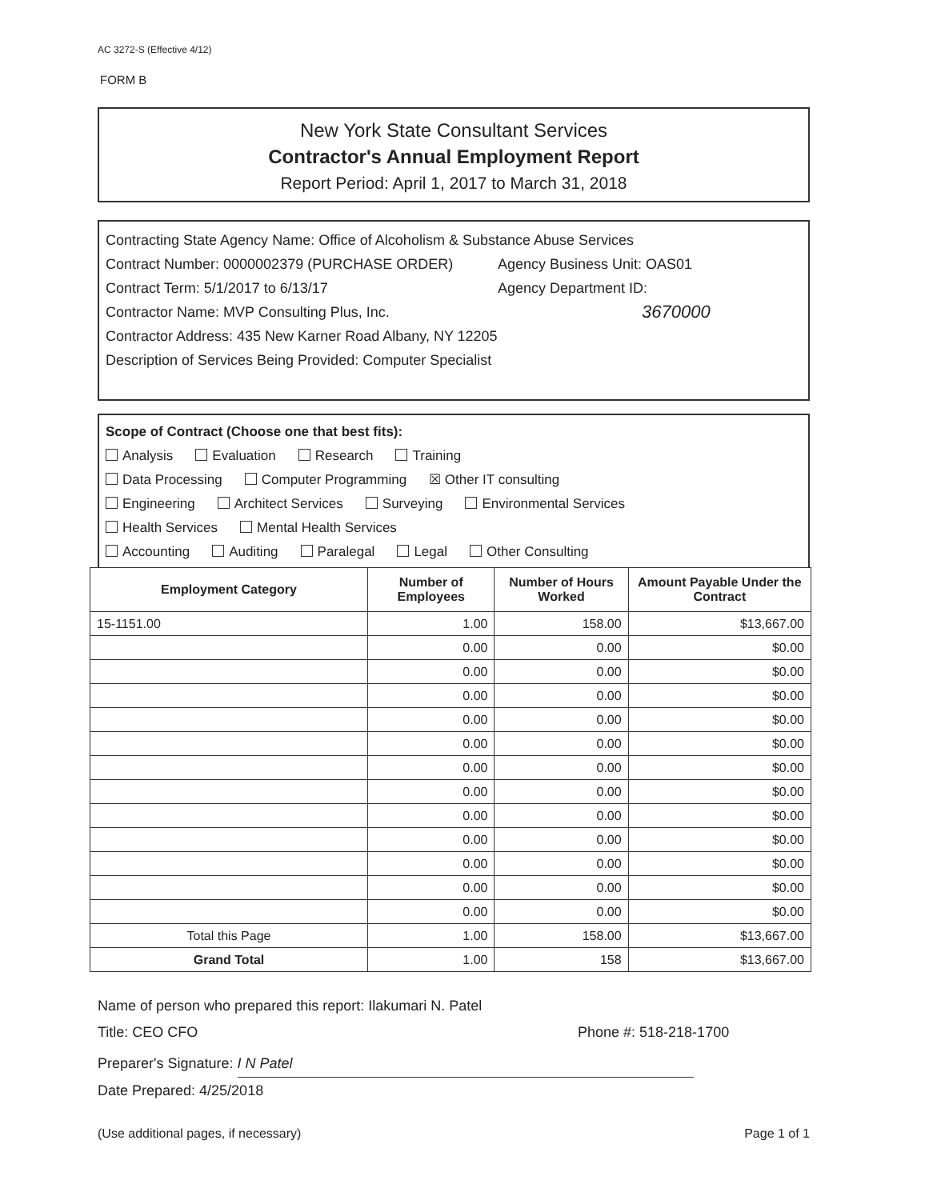AC 3272-S (Effective 4/12)
FORM B
New York State Consultant Services
Contractor's Annual Employment Report
Report Period: April 1, 2017 to March 31, 2018
Contracting State Agency Name: Office of Alcoholism & Substance Abuse Services
Contract Number: 0000002379 (PURCHASE ORDER) Agency Business Unit: OAS01
Contract Term: 5/1/2017 to 6/13/17 Agency Department ID:
Contractor Name: MVP Consulting Plus, Inc. 3670000
Contractor Address: 435 New Karner Road Albany, NY 12205
Description of Services Being Provided: Computer Specialist
Scope of Contract (Choose one that best fits):
Analysis Evaluation Research Training
Data Processing Computer Programming ☒ Other IT consulting
Engineering Architect Services Surveying Environmental Services
Health Services Mental Health Services
Accounting Auditing Paralegal Legal Other Consulting
| Employment Category | Number of Employees | Number of Hours Worked | Amount Payable Under the Contract |
| --- | --- | --- | --- |
| 15-1151.00 | 1.00 | 158.00 | $13,667.00 |
| | 0.00 | 0.00 | $0.00 |
| | 0.00 | 0.00 | $0.00 |
| | 0.00 | 0.00 | $0.00 |
| | 0.00 | 0.00 | $0.00 |
| | 0.00 | 0.00 | $0.00 |
| | 0.00 | 0.00 | $0.00 |
| | 0.00 | 0.00 | $0.00 |
| | 0.00 | 0.00 | $0.00 |
| | 0.00 | 0.00 | $0.00 |
| | 0.00 | 0.00 | $0.00 |
| | 0.00 | 0.00 | $0.00 |
| | 0.00 | 0.00 | $0.00 |
| Total this Page | 1.00 | 158.00 | $13,667.00 |
| Grand Total | 1.00 | 158 | $13,667.00 |
Name of person who prepared this report: Ilakumari N. Patel
Title: CEO CFO Phone #: 518-218-1700
Preparer's Signature: I N Patel
Date Prepared: 4/25/2018
(Use additional pages, if necessary) Page 1 of 1